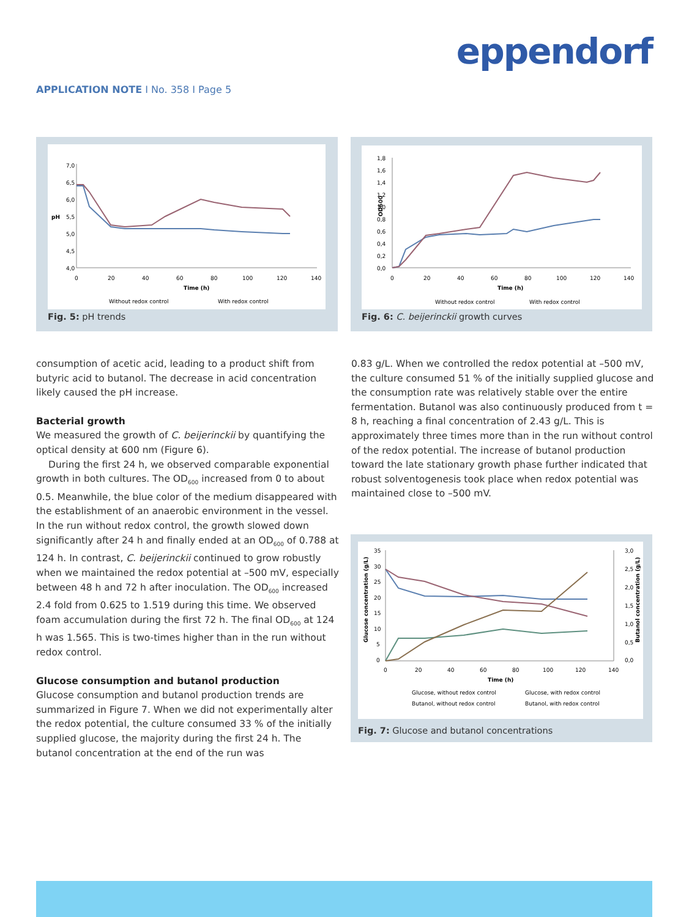eppendorf
APPLICATION NOTE I No. 358 I Page 5
7,0
6,5
6,0
5,5
5,0
4,5
4,0
pH
0
20
40
60
80
100
120
140
Time (h)
Without redox control
With redox control
Fig. 5: pH trends
1,8
1,6
1,4
1,2
1,0
0,8
0,6
0,4
0,2
0,0
OD600
0
20
40
60
80
100
120
140
Time (h)
Without redox control
With redox control
Fig. 6: C. beijerinckii growth curves
consumption of acetic acid, leading to a product shift from butyric acid to butanol. The decrease in acid concentration likely caused the pH increase.
Bacterial growth
We measured the growth of C. beijerinckii by quantifying the optical density at 600 nm (Figure 6).
During the first 24 h, we observed comparable exponential growth in both cultures. The OD<sub>600</sub> increased from 0 to about 0.5. Meanwhile, the blue color of the medium disappeared with the establishment of an anaerobic environment in the vessel. In the run without redox control, the growth slowed down significantly after 24 h and finally ended at an OD<sub>600</sub> of 0.788 at 124 h. In contrast, C. beijerinckii continued to grow robustly when we maintained the redox potential at –500 mV, especially between 48 h and 72 h after inoculation. The OD<sub>600</sub> increased 2.4 fold from 0.625 to 1.519 during this time. We observed foam accumulation during the first 72 h. The final OD<sub>600</sub> at 124 h was 1.565. This is two-times higher than in the run without redox control.
Glucose consumption and butanol production
Glucose consumption and butanol production trends are summarized in Figure 7. When we did not experimentally alter the redox potential, the culture consumed 33 % of the initially supplied glucose, the majority during the first 24 h. The butanol concentration at the end of the run was
0.83 g/L. When we controlled the redox potential at –500 mV, the culture consumed 51 % of the initially supplied glucose and the consumption rate was relatively stable over the entire fermentation. Butanol was also continuously produced from t = 8 h, reaching a final concentration of 2.43 g/L. This is approximately three times more than in the run without control of the redox potential. The increase of butanol production toward the late stationary growth phase further indicated that robust solventogenesis took place when redox potential was maintained close to –500 mV.
35
30
25
20
15
10
5
0
3,0
2,5
2,0
1,5
1,0
0,5
0,0
Glucose concentration (g/L)
Butanol concentration (g/L)
0
20
40
60
80
100
120
140
Time (h)
Glucose, without redox control
Glucose, with redox control
Butanol, without redox control
Butanol, with redox control
Fig. 7: Glucose and butanol concentrations